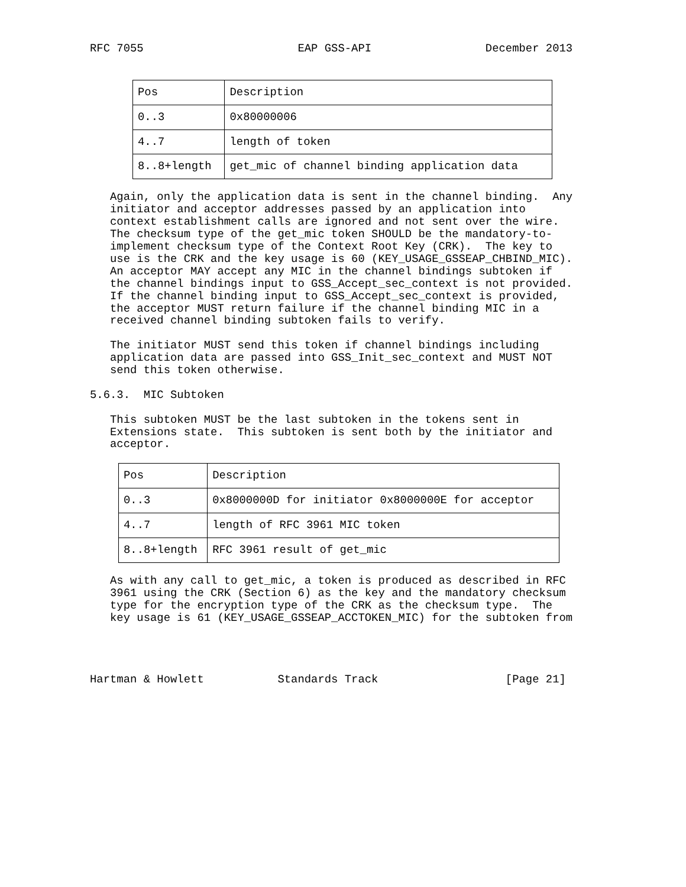RFC 7055                       EAP GSS-API                 December 2013
| Pos | Description |
| --- | --- |
| 0..3 | 0x80000006 |
| 4..7 | length of token |
| 8..8+length | get_mic of channel binding application data |
   Again, only the application data is sent in the channel binding.  Any
   initiator and acceptor addresses passed by an application into
   context establishment calls are ignored and not sent over the wire.
   The checksum type of the get_mic token SHOULD be the mandatory-to-
   implement checksum type of the Context Root Key (CRK).  The key to
   use is the CRK and the key usage is 60 (KEY_USAGE_GSSEAP_CHBIND_MIC).
   An acceptor MAY accept any MIC in the channel bindings subtoken if
   the channel bindings input to GSS_Accept_sec_context is not provided.
   If the channel binding input to GSS_Accept_sec_context is provided,
   the acceptor MUST return failure if the channel binding MIC in a
   received channel binding subtoken fails to verify.

   The initiator MUST send this token if channel bindings including
   application data are passed into GSS_Init_sec_context and MUST NOT
   send this token otherwise.

5.6.3.  MIC Subtoken

   This subtoken MUST be the last subtoken in the tokens sent in
   Extensions state.  This subtoken is sent both by the initiator and
   acceptor.
| Pos | Description |
| --- | --- |
| 0..3 | 0x8000000D for initiator 0x8000000E for acceptor |
| 4..7 | length of RFC 3961 MIC token |
| 8..8+length | RFC 3961 result of get_mic |
   As with any call to get_mic, a token is produced as described in RFC
   3961 using the CRK (Section 6) as the key and the mandatory checksum
   type for the encryption type of the CRK as the checksum type.  The
   key usage is 61 (KEY_USAGE_GSSEAP_ACCTOKEN_MIC) for the subtoken from




Hartman & Howlett           Standards Track                   [Page 21]